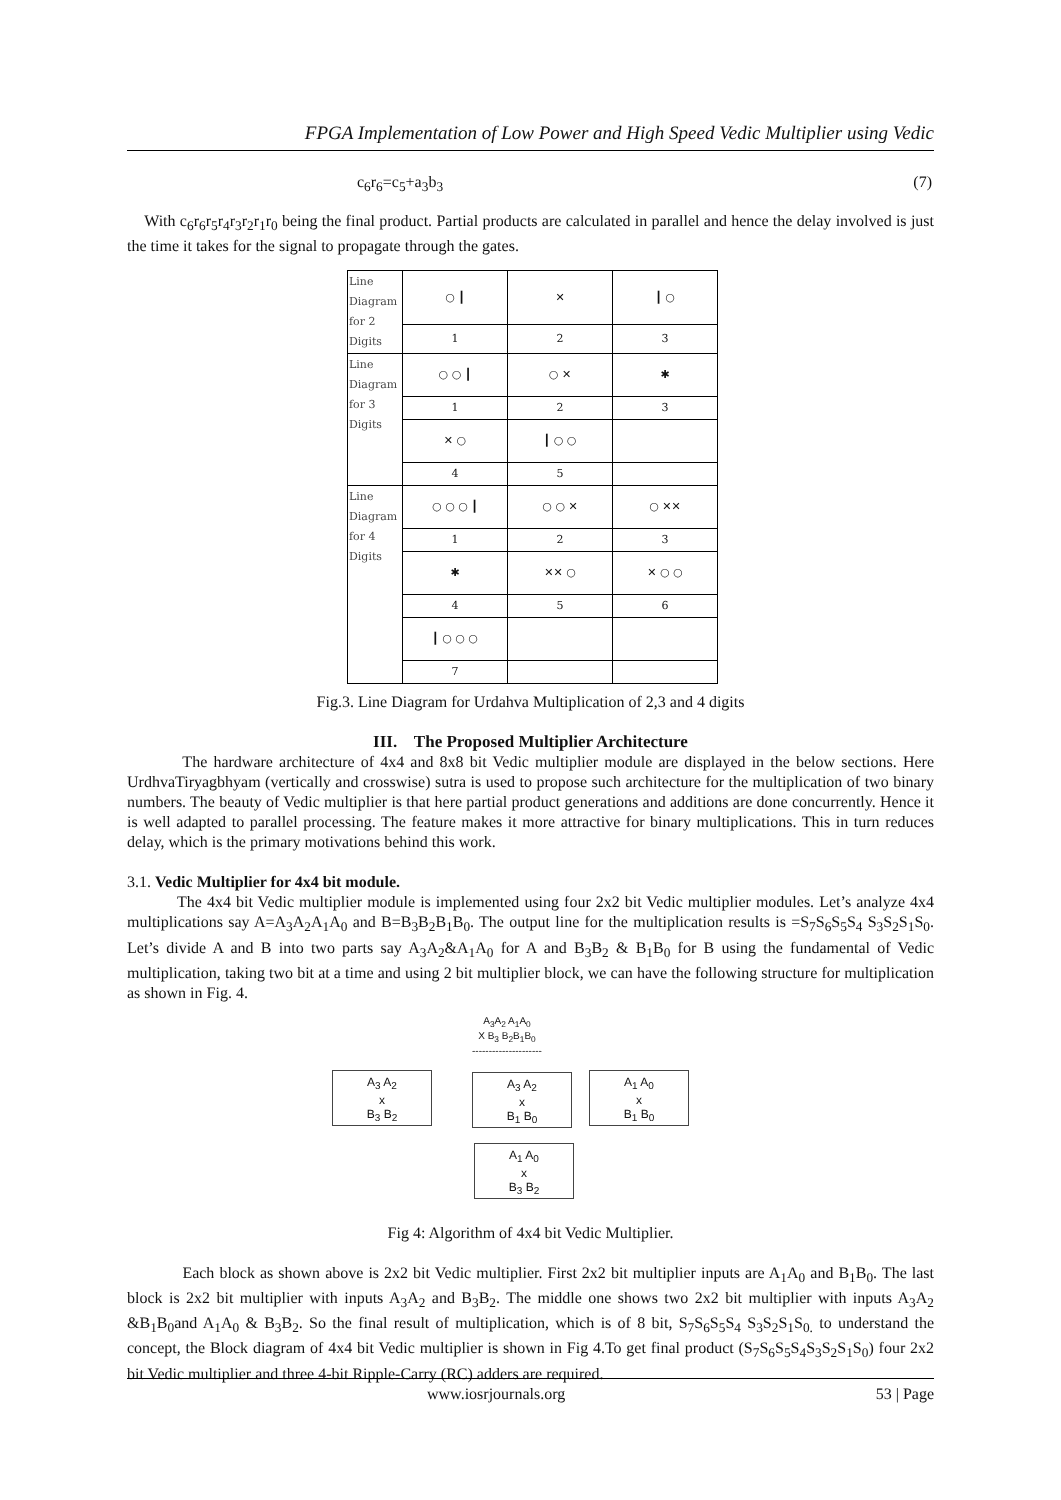FPGA Implementation of Low Power and High Speed Vedic Multiplier using Vedic
c<sub>6</sub>r<sub>6</sub>=c<sub>5</sub>+a<sub>3</sub>b<sub>3</sub> (7)
With c<sub>6</sub>r<sub>6</sub>r<sub>5</sub>r<sub>4</sub>r<sub>3</sub>r<sub>2</sub>r<sub>1</sub>r<sub>0</sub> being the final product. Partial products are calculated in parallel and hence the delay involved is just the time it takes for the signal to propagate through the gates.
| Line Diagram for 2 Digits | ○ ┃ | ✕ | ┃ ○ |
| | 1 | 2 | 3 |
| Line Diagram for 3 Digits | ○ ○ ┃ | ○ ✕ | ✱ |
| | 1 | 2 | 3 |
| | ✕ ○ | ┃ ○ ○ | |
| | 4 | 5 | |
| Line Diagram for 4 Digits | ○ ○ ○ ┃ | ○ ○ ✕ | ○ ✕✕ |
| | 1 | 2 | 3 |
| | ✱ | ✕✕ ○ | ✕ ○ ○ |
| | 4 | 5 | 6 |
| | ┃ ○ ○ ○ | | |
| | 7 | | |
Fig.3. Line Diagram for Urdahva Multiplication of 2,3 and 4 digits
III. The Proposed Multiplier Architecture
The hardware architecture of 4x4 and 8x8 bit Vedic multiplier module are displayed in the below sections. Here UrdhvaTiryagbhyam (vertically and crosswise) sutra is used to propose such architecture for the multiplication of two binary numbers. The beauty of Vedic multiplier is that here partial product generations and additions are done concurrently. Hence it is well adapted to parallel processing. The feature makes it more attractive for binary multiplications. This in turn reduces delay, which is the primary motivations behind this work.
3.1. Vedic Multiplier for 4x4 bit module.
The 4x4 bit Vedic multiplier module is implemented using four 2x2 bit Vedic multiplier modules. Let’s analyze 4x4 multiplications say A=A<sub>3</sub>A<sub>2</sub>A<sub>1</sub>A<sub>0</sub> and B=B<sub>3</sub>B<sub>2</sub>B<sub>1</sub>B<sub>0</sub>. The output line for the multiplication results is =S<sub>7</sub>S<sub>6</sub>S<sub>5</sub>S<sub>4</sub> S<sub>3</sub>S<sub>2</sub>S<sub>1</sub>S<sub>0</sub>. Let’s divide A and B into two parts say A<sub>3</sub>A<sub>2</sub>&A<sub>1</sub>A<sub>0</sub> for A and B<sub>3</sub>B<sub>2</sub> & B<sub>1</sub>B<sub>0</sub> for B using the fundamental of Vedic multiplication, taking two bit at a time and using 2 bit multiplier block, we can have the following structure for multiplication as shown in Fig. 4.
A<sub>3</sub>A<sub>2</sub> A<sub>1</sub>A<sub>0</sub>
X B<sub>3</sub> B<sub>2</sub>B<sub>1</sub>B<sub>0</sub>
---------------------
A<sub>3</sub> A<sub>2</sub>
x
B<sub>3</sub> B<sub>2</sub>
A<sub>3</sub> A<sub>2</sub>
x
B<sub>1</sub> B<sub>0</sub>
A<sub>1</sub> A<sub>0</sub>
x
B<sub>1</sub> B<sub>0</sub>
A<sub>1</sub> A<sub>0</sub>
x
B<sub>3</sub> B<sub>2</sub>
Fig 4: Algorithm of 4x4 bit Vedic Multiplier.
Each block as shown above is 2x2 bit Vedic multiplier. First 2x2 bit multiplier inputs are A<sub>1</sub>A<sub>0</sub> and B<sub>1</sub>B<sub>0</sub>. The last block is 2x2 bit multiplier with inputs A<sub>3</sub>A<sub>2</sub> and B<sub>3</sub>B<sub>2</sub>. The middle one shows two 2x2 bit multiplier with inputs A<sub>3</sub>A<sub>2</sub> &B<sub>1</sub>B<sub>0</sub>and A<sub>1</sub>A<sub>0</sub> & B<sub>3</sub>B<sub>2</sub>. So the final result of multiplication, which is of 8 bit, S<sub>7</sub>S<sub>6</sub>S<sub>5</sub>S<sub>4</sub> S<sub>3</sub>S<sub>2</sub>S<sub>1</sub>S<sub>0.</sub> to understand the concept, the Block diagram of 4x4 bit Vedic multiplier is shown in Fig 4.To get final product (S<sub>7</sub>S<sub>6</sub>S<sub>5</sub>S<sub>4</sub>S<sub>3</sub>S<sub>2</sub>S<sub>1</sub>S<sub>0</sub>) four 2x2 bit Vedic multiplier and three 4-bit Ripple-Carry (RC) adders are required.
www.iosrjournals.org 53 | Page